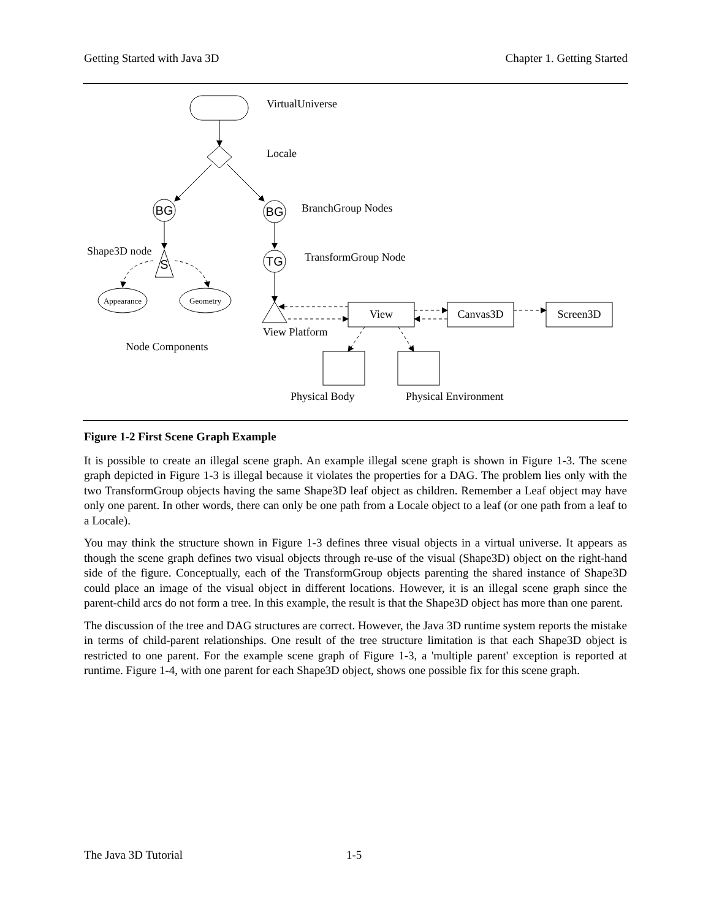Getting Started with Java 3D Chapter 1. Getting Started
BG
BG
TG
S
VirtualUniverse
Locale
BranchGroup Nodes
TransformGroup Node
Shape3D node
Appearance
Geometry
View
Canvas3D
Screen3D
View Platform
Node Components
Physical Body
Physical Environment
Figure 1-2 First Scene Graph Example
It is possible to create an illegal scene graph. An example illegal scene graph is shown in Figure 1-3. The scene graph depicted in Figure 1-3 is illegal because it violates the properties for a DAG. The problem lies only with the two TransformGroup objects having the same Shape3D leaf object as children. Remember a Leaf object may have only one parent. In other words, there can only be one path from a Locale object to a leaf (or one path from a leaf to a Locale).
You may think the structure shown in Figure 1-3 defines three visual objects in a virtual universe. It appears as though the scene graph defines two visual objects through re-use of the visual (Shape3D) object on the right-hand side of the figure. Conceptually, each of the TransformGroup objects parenting the shared instance of Shape3D could place an image of the visual object in different locations. However, it is an illegal scene graph since the parent-child arcs do not form a tree. In this example, the result is that the Shape3D object has more than one parent.
The discussion of the tree and DAG structures are correct. However, the Java 3D runtime system reports the mistake in terms of child-parent relationships. One result of the tree structure limitation is that each Shape3D object is restricted to one parent. For the example scene graph of Figure 1-3, a 'multiple parent' exception is reported at runtime. Figure 1-4, with one parent for each Shape3D object, shows one possible fix for this scene graph.
The Java 3D Tutorial 1-5